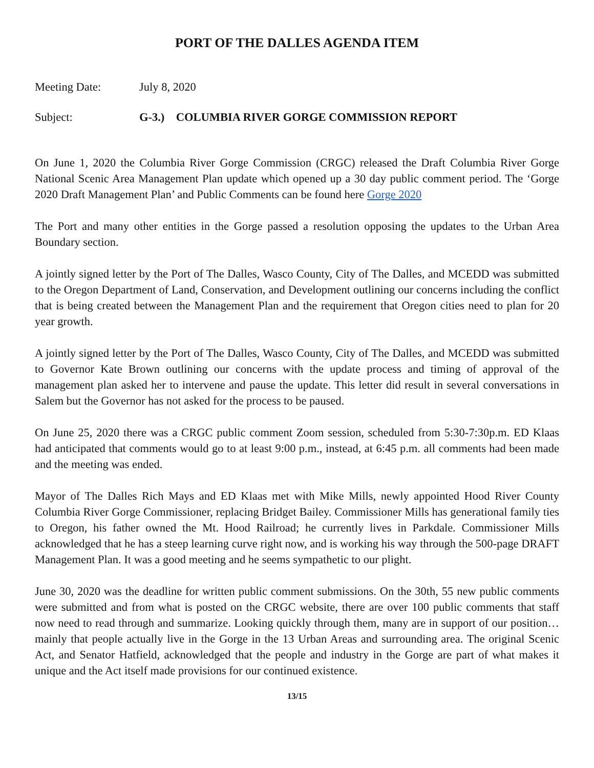PORT OF THE DALLES AGENDA ITEM
Meeting Date: July 8, 2020
Subject: G-3.) COLUMBIA RIVER GORGE COMMISSION REPORT
On June 1, 2020 the Columbia River Gorge Commission (CRGC) released the Draft Columbia River Gorge National Scenic Area Management Plan update which opened up a 30 day public comment period. The ‘Gorge 2020 Draft Management Plan’ and Public Comments can be found here Gorge 2020
The Port and many other entities in the Gorge passed a resolution opposing the updates to the Urban Area Boundary section.
A jointly signed letter by the Port of The Dalles, Wasco County, City of The Dalles, and MCEDD was submitted to the Oregon Department of Land, Conservation, and Development outlining our concerns including the conflict that is being created between the Management Plan and the requirement that Oregon cities need to plan for 20 year growth.
A jointly signed letter by the Port of The Dalles, Wasco County, City of The Dalles, and MCEDD was submitted to Governor Kate Brown outlining our concerns with the update process and timing of approval of the management plan asked her to intervene and pause the update. This letter did result in several conversations in Salem but the Governor has not asked for the process to be paused.
On June 25, 2020 there was a CRGC public comment Zoom session, scheduled from 5:30-7:30p.m. ED Klaas had anticipated that comments would go to at least 9:00 p.m., instead, at 6:45 p.m. all comments had been made and the meeting was ended.
Mayor of The Dalles Rich Mays and ED Klaas met with Mike Mills, newly appointed Hood River County Columbia River Gorge Commissioner, replacing Bridget Bailey. Commissioner Mills has generational family ties to Oregon, his father owned the Mt. Hood Railroad; he currently lives in Parkdale. Commissioner Mills acknowledged that he has a steep learning curve right now, and is working his way through the 500-page DRAFT Management Plan. It was a good meeting and he seems sympathetic to our plight.
June 30, 2020 was the deadline for written public comment submissions. On the 30th, 55 new public comments were submitted and from what is posted on the CRGC website, there are over 100 public comments that staff now need to read through and summarize. Looking quickly through them, many are in support of our position… mainly that people actually live in the Gorge in the 13 Urban Areas and surrounding area. The original Scenic Act, and Senator Hatfield, acknowledged that the people and industry in the Gorge are part of what makes it unique and the Act itself made provisions for our continued existence.
13/15